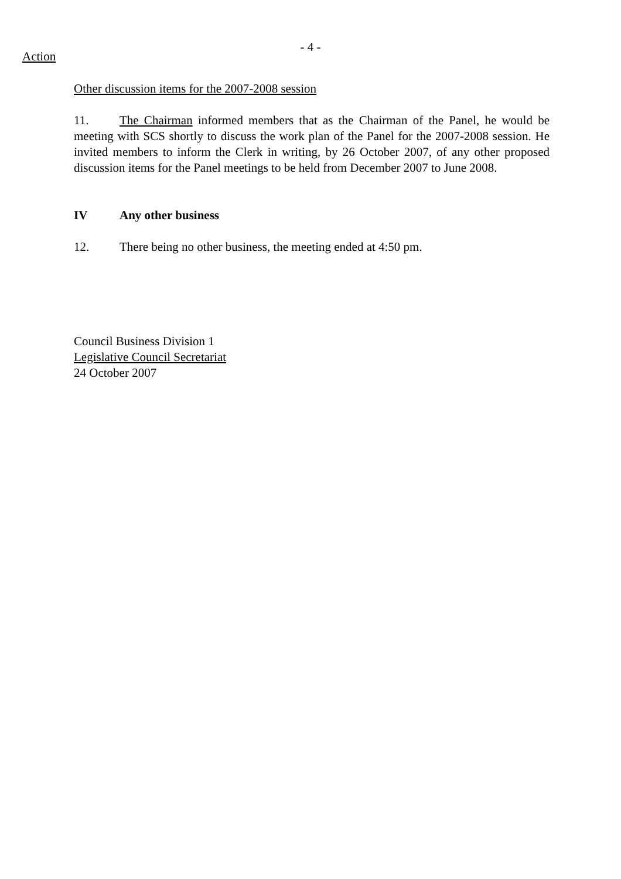- 4 -
Action
Other discussion items for the 2007-2008 session
11. The Chairman informed members that as the Chairman of the Panel, he would be meeting with SCS shortly to discuss the work plan of the Panel for the 2007-2008 session. He invited members to inform the Clerk in writing, by 26 October 2007, of any other proposed discussion items for the Panel meetings to be held from December 2007 to June 2008.
IV Any other business
12. There being no other business, the meeting ended at 4:50 pm.
Council Business Division 1
Legislative Council Secretariat
24 October 2007